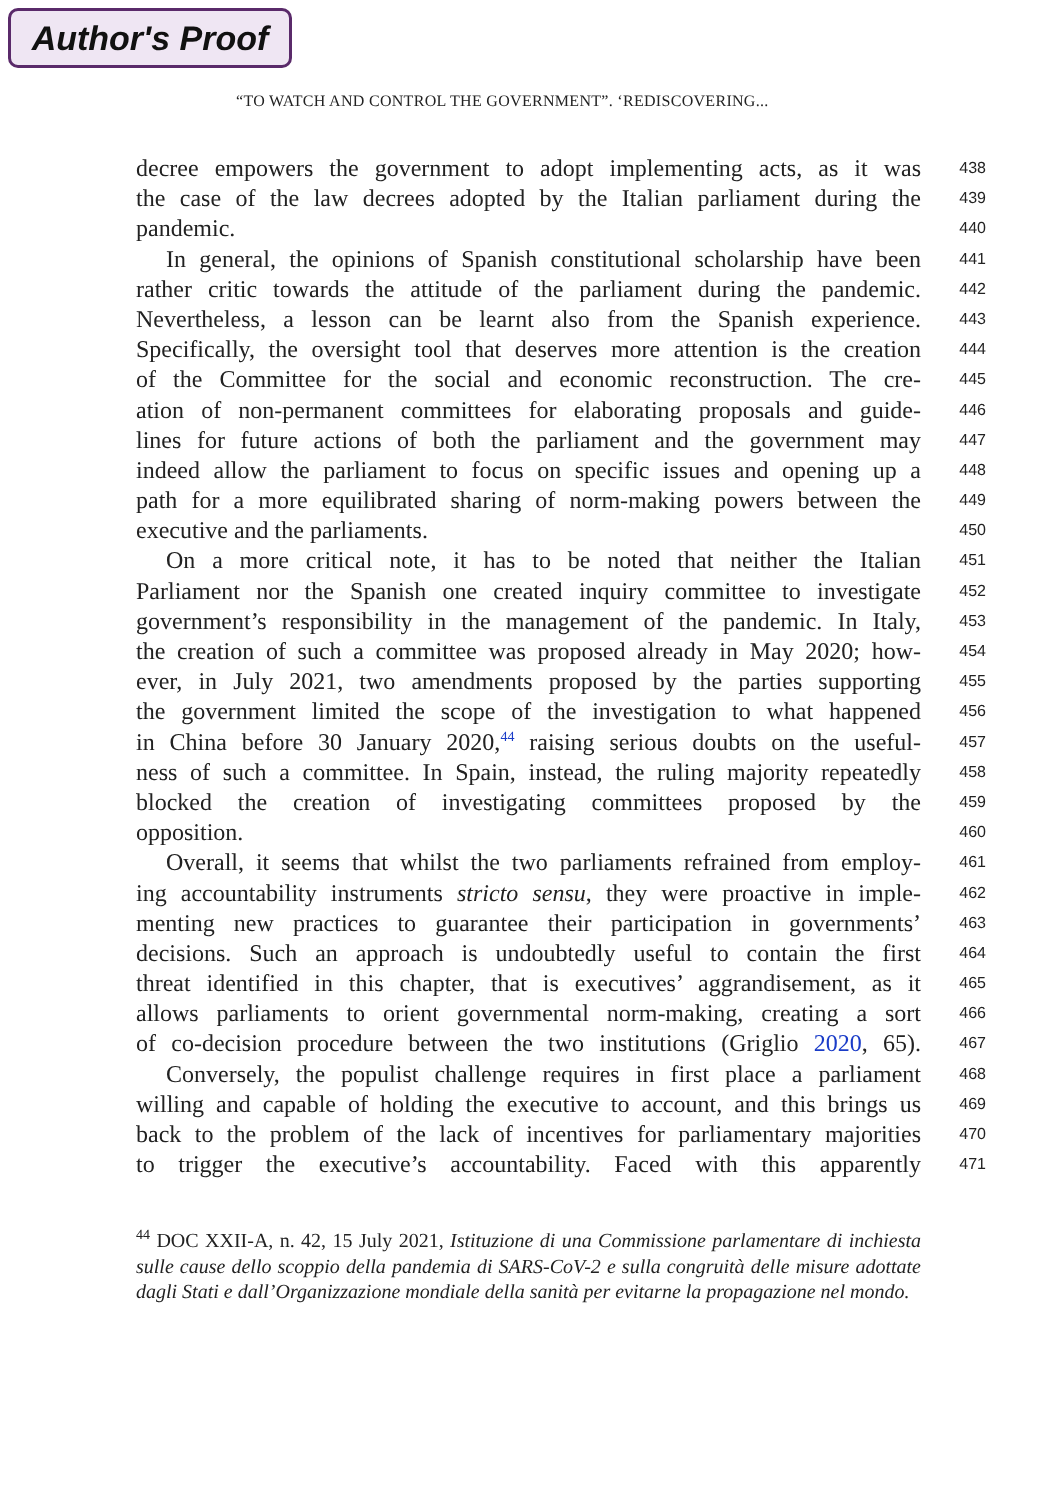Author's Proof
“TO WATCH AND CONTROL THE GOVERNMENT”. ‘REDISCOVERING...
decree empowers the government to adopt implementing acts, as it was
438
the case of the law decrees adopted by the Italian parliament during the
439
pandemic.
440
In general, the opinions of Spanish constitutional scholarship have been
441
rather critic towards the attitude of the parliament during the pandemic.
442
Nevertheless, a lesson can be learnt also from the Spanish experience.
443
Specifically, the oversight tool that deserves more attention is the creation
444
of the Committee for the social and economic reconstruction. The cre-
445
ation of non-permanent committees for elaborating proposals and guide-
446
lines for future actions of both the parliament and the government may
447
indeed allow the parliament to focus on specific issues and opening up a
448
path for a more equilibrated sharing of norm-making powers between the
449
executive and the parliaments.
450
On a more critical note, it has to be noted that neither the Italian
451
Parliament nor the Spanish one created inquiry committee to investigate
452
government’s responsibility in the management of the pandemic. In Italy,
453
the creation of such a committee was proposed already in May 2020; how-
454
ever, in July 2021, two amendments proposed by the parties supporting
455
the government limited the scope of the investigation to what happened
456
in China before 30 January 2020,<sup>44</sup> raising serious doubts on the useful-
457
ness of such a committee. In Spain, instead, the ruling majority repeatedly
458
blocked the creation of investigating committees proposed by the
459
opposition.
460
Overall, it seems that whilst the two parliaments refrained from employ-
461
ing accountability instruments stricto sensu, they were proactive in imple-
462
menting new practices to guarantee their participation in governments’
463
decisions. Such an approach is undoubtedly useful to contain the first
464
threat identified in this chapter, that is executives’ aggrandisement, as it
465
allows parliaments to orient governmental norm-making, creating a sort
466
of co-decision procedure between the two institutions (Griglio 2020, 65).
467
Conversely, the populist challenge requires in first place a parliament
468
willing and capable of holding the executive to account, and this brings us
469
back to the problem of the lack of incentives for parliamentary majorities
470
to trigger the executive’s accountability. Faced with this apparently
471
<sup>44</sup> DOC XXII-A, n. 42, 15 July 2021, Istituzione di una Commissione parlamentare di inchiesta sulle cause dello scoppio della pandemia di SARS-CoV-2 e sulla congruità delle misure adottate dagli Stati e dall’Organizzazione mondiale della sanità per evitarne la propagazione nel mondo.